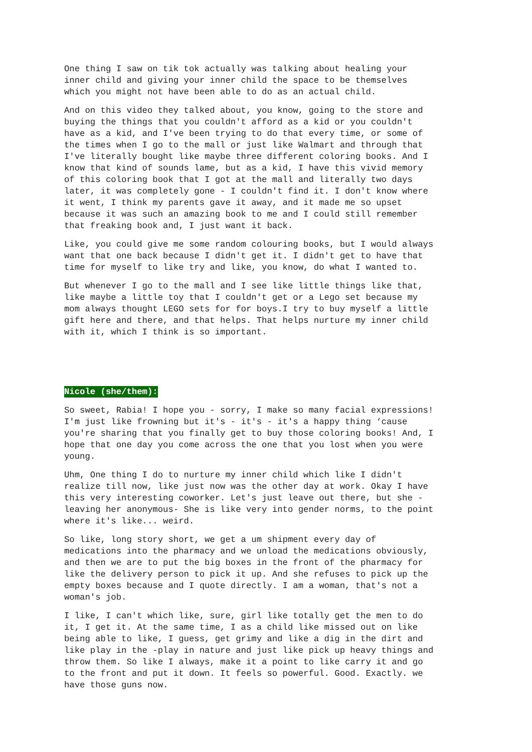One thing I saw on tik tok actually was talking about healing your
inner child and giving your inner child the space to be themselves
which you might not have been able to do as an actual child.
And on this video they talked about, you know, going to the store and
buying the things that you couldn't afford as a kid or you couldn't
have as a kid, and I've been trying to do that every time, or some of
the times when I go to the mall or just like Walmart and through that
I've literally bought like maybe three different coloring books. And I
know that kind of sounds lame, but as a kid, I have this vivid memory
of this coloring book that I got at the mall and literally two days
later, it was completely gone - I couldn't find it. I don't know where
it went, I think my parents gave it away, and it made me so upset
because it was such an amazing book to me and I could still remember
that freaking book and, I just want it back.
Like, you could give me some random colouring books, but I would always
want that one back because I didn't get it. I didn't get to have that
time for myself to like try and like, you know, do what I wanted to.
But whenever I go to the mall and I see like little things like that,
like maybe a little toy that I couldn't get or a Lego set because my
mom always thought LEGO sets for for boys.I try to buy myself a little
gift here and there, and that helps. That helps nurture my inner child
with it, which I think is so important.
Nicole (she/them):
So sweet, Rabia! I hope you - sorry, I make so many facial expressions!
I'm just like frowning but it's - it's - it's a happy thing ‘cause
you're sharing that you finally get to buy those coloring books! And, I
hope that one day you come across the one that you lost when you were
young.
Uhm, One thing I do to nurture my inner child which like I didn't
realize till now, like just now was the other day at work. Okay I have
this very interesting coworker. Let's just leave out there, but she -
leaving her anonymous- She is like very into gender norms, to the point
where it's like... weird.
So like, long story short, we get a um shipment every day of
medications into the pharmacy and we unload the medications obviously,
and then we are to put the big boxes in the front of the pharmacy for
like the delivery person to pick it up. And she refuses to pick up the
empty boxes because and I quote directly. I am a woman, that's not a
woman's job.
I like, I can't which like, sure, girl like totally get the men to do
it, I get it. At the same time, I as a child like missed out on like
being able to like, I guess, get grimy and like a dig in the dirt and
like play in the -play in nature and just like pick up heavy things and
throw them. So like I always, make it a point to like carry it and go
to the front and put it down. It feels so powerful. Good. Exactly. we
have those guns now.